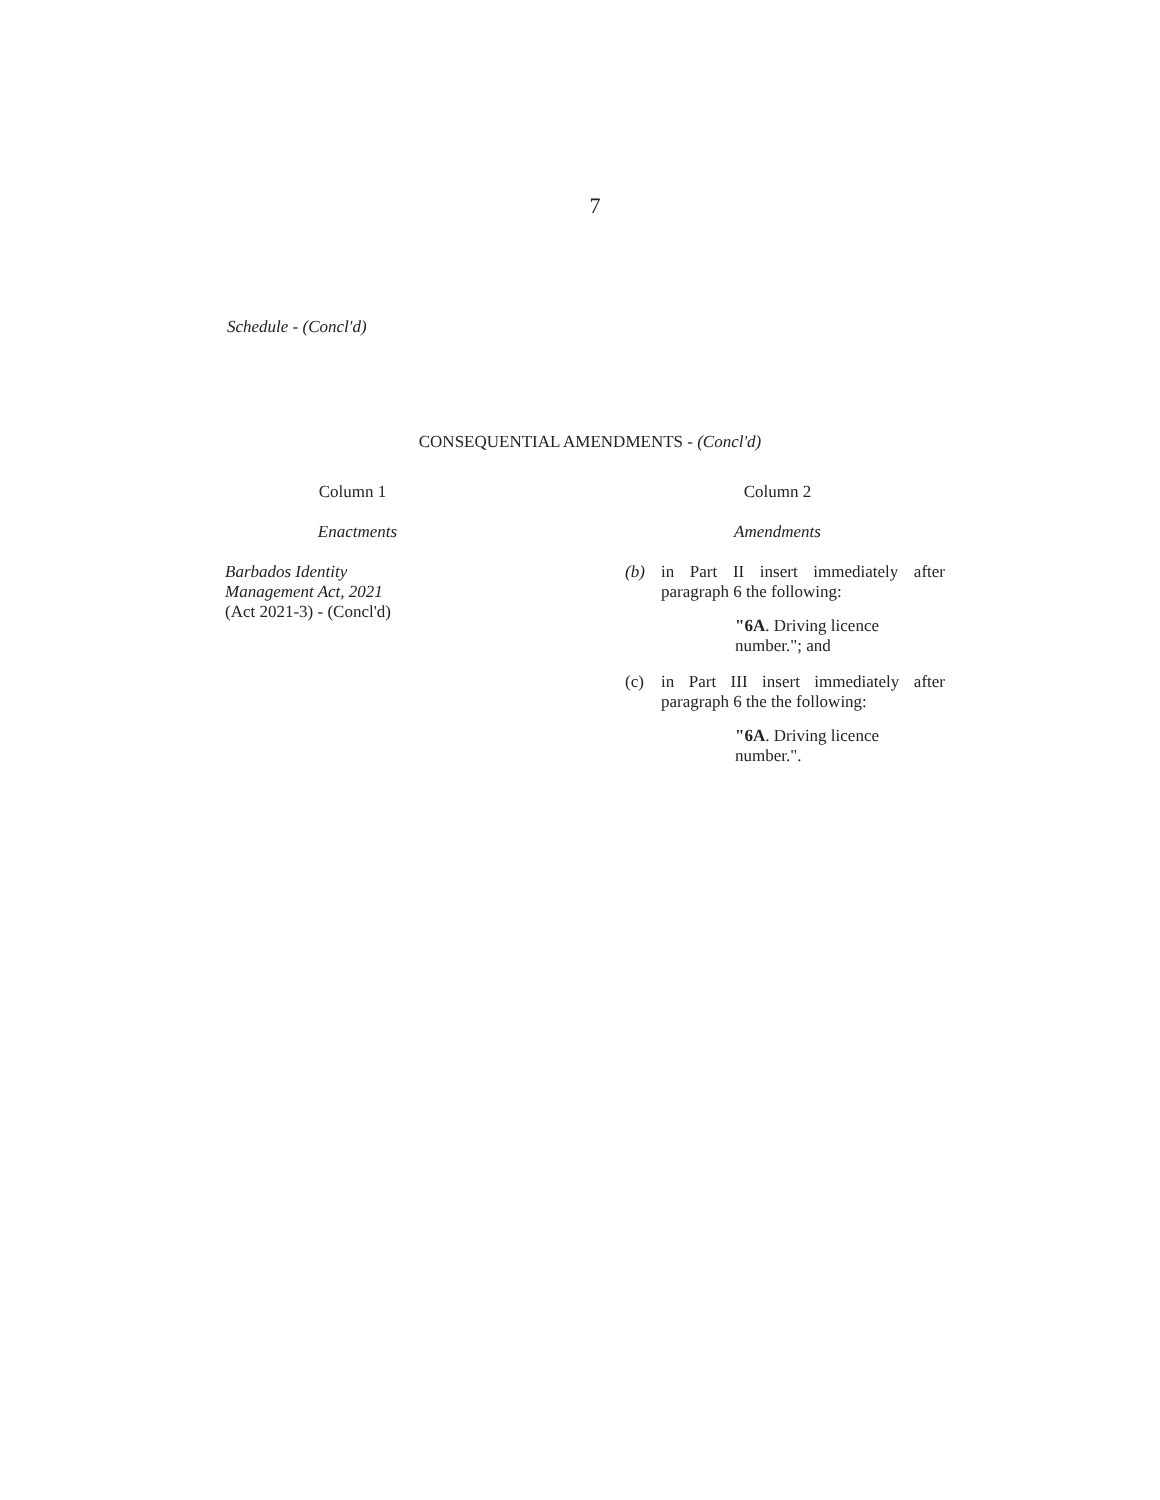7
Schedule - (Concl'd)
CONSEQUENTIAL AMENDMENTS - (Concl'd)
| Column 1 | Column 2 |
| --- | --- |
| Enactments | Amendments |
| Barbados Identity Management Act, 2021 (Act 2021-3) - (Concl'd) | (b) in Part II insert immediately after paragraph 6 the following: "6A . Driving licence number."; and (c) in Part III insert immediately after paragraph 6 the the following: "6A . Driving licence number.". |